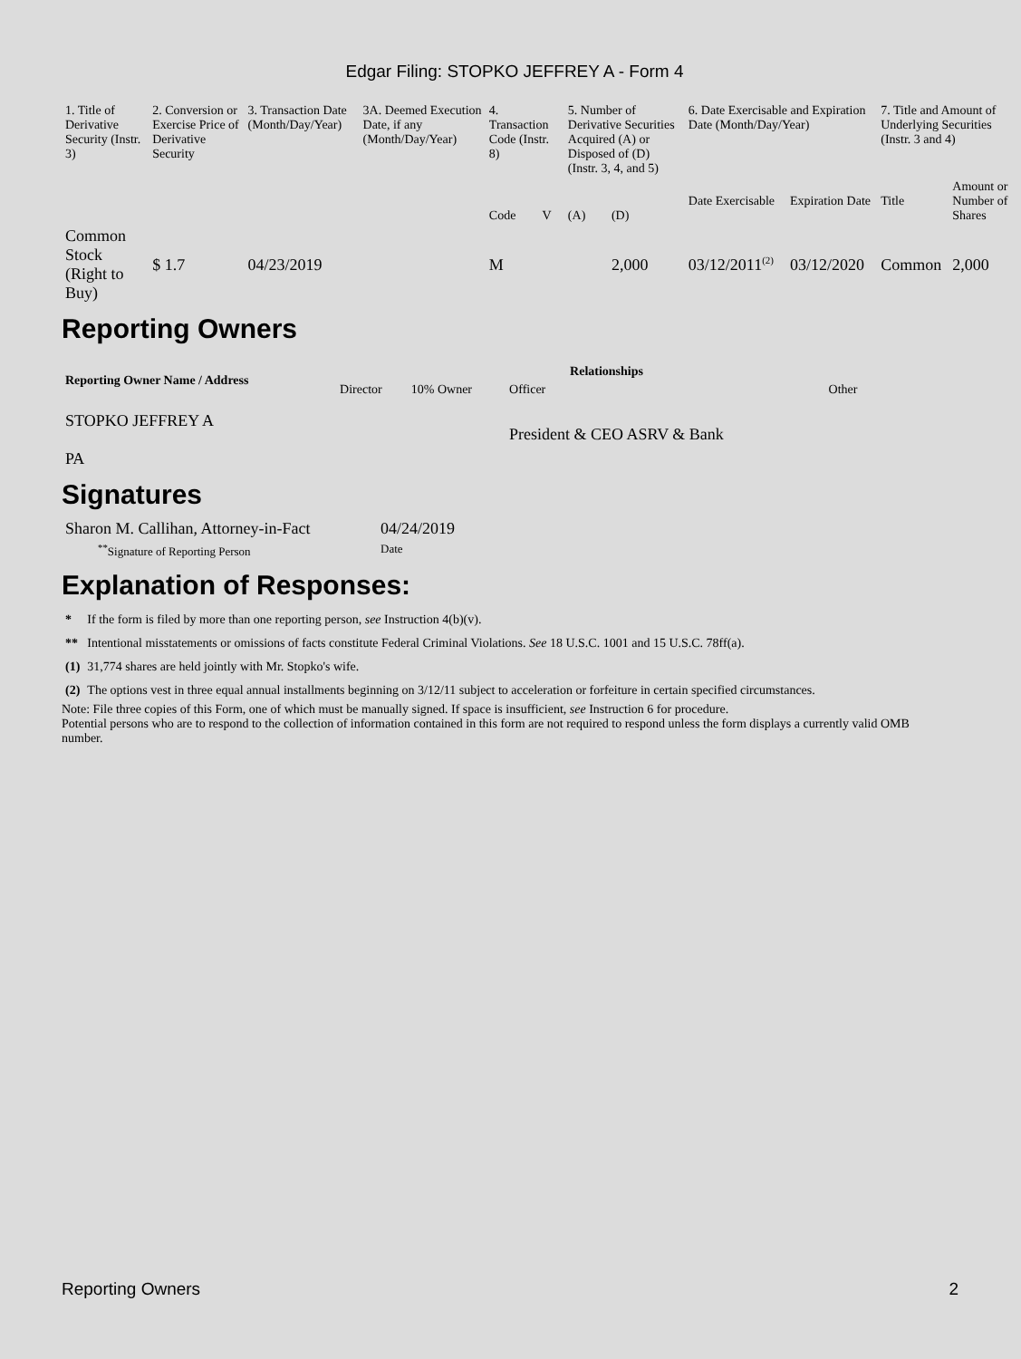Edgar Filing: STOPKO JEFFREY A - Form 4
| 1. Title of Derivative Security (Instr. 3) | 2. Conversion or Exercise Price of Derivative Security | 3. Transaction Date (Month/Day/Year) | 3A. Deemed Execution Date, if any (Month/Day/Year) | 4. Transaction Code (Instr. 8) | | 5. Number of Derivative Securities Acquired (A) or Disposed of (D) (Instr. 3, 4, and 5) | | 6. Date Exercisable and Expiration Date (Month/Day/Year) | | 7. Title and Amount of Underlying Securities (Instr. 3 and 4) | |
| | | | | Code | V | (A) | (D) | Date Exercisable | Expiration Date | Title | Amount or Number of Shares |
| Common Stock (Right to Buy) | $ 1.7 | 04/23/2019 | | M | | | 2,000 | 03/12/2011<sup>(2)</sup> | 03/12/2020 | Common | 2,000 |
Reporting Owners
| Reporting Owner Name / Address | Relationships | | | |
| --- | --- | --- | --- | --- |
| | Director | 10% Owner | Officer | Other |
| STOPKO JEFFREY A PA | | | President & CEO ASRV & Bank | |
Signatures
| Sharon M. Callihan, Attorney-in-Fact | 04/24/2019 |
| <sup>**</sup> Signature of Reporting Person | Date |
Explanation of Responses:
| * | If the form is filed by more than one reporting person, see Instruction 4(b)(v). |
| ** | Intentional misstatements or omissions of facts constitute Federal Criminal Violations. See 18 U.S.C. 1001 and 15 U.S.C. 78ff(a). |
| (1) | 31,774 shares are held jointly with Mr. Stopko's wife. |
| (2) | The options vest in three equal annual installments beginning on 3/12/11 subject to acceleration or forfeiture in certain specified circumstances. |
Note: File three copies of this Form, one of which must be manually signed. If space is insufficient, see Instruction 6 for procedure.
Potential persons who are to respond to the collection of information contained in this form are not required to respond unless the form displays a currently valid OMB number.
Reporting Owners 2